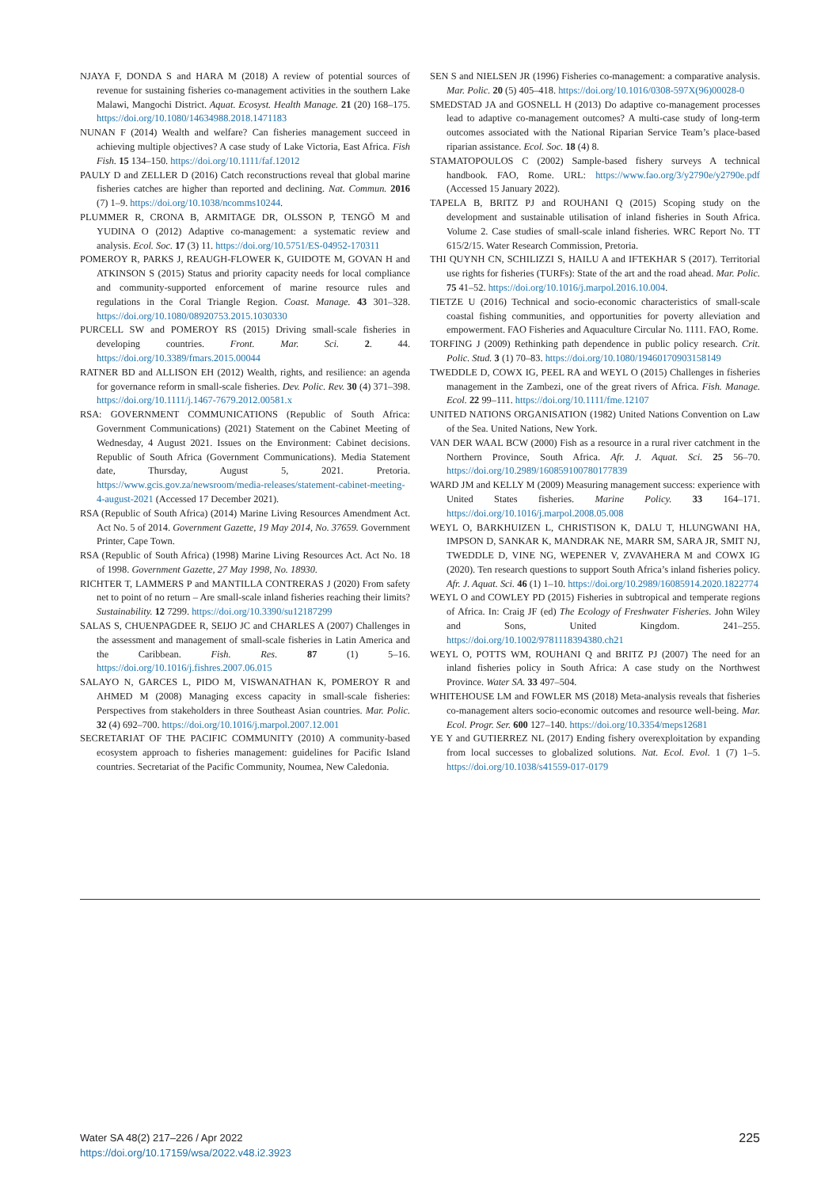NJAYA F, DONDA S and HARA M (2018) A review of potential sources of revenue for sustaining fisheries co-management activities in the southern Lake Malawi, Mangochi District. Aquat. Ecosyst. Health Manage. 21 (20) 168–175. https://doi.org/10.1080/14634988.2018.1471183
NUNAN F (2014) Wealth and welfare? Can fisheries management succeed in achieving multiple objectives? A case study of Lake Victoria, East Africa. Fish Fish. 15 134–150. https://doi.org/10.1111/faf.12012
PAULY D and ZELLER D (2016) Catch reconstructions reveal that global marine fisheries catches are higher than reported and declining. Nat. Commun. 2016 (7) 1–9. https://doi.org/10.1038/ncomms10244.
PLUMMER R, CRONA B, ARMITAGE DR, OLSSON P, TENGÖ M and YUDINA O (2012) Adaptive co-management: a systematic review and analysis. Ecol. Soc. 17 (3) 11. https://doi.org/10.5751/ES-04952-170311
POMEROY R, PARKS J, REAUGH-FLOWER K, GUIDOTE M, GOVAN H and ATKINSON S (2015) Status and priority capacity needs for local compliance and community-supported enforcement of marine resource rules and regulations in the Coral Triangle Region. Coast. Manage. 43 301–328. https://doi.org/10.1080/08920753.2015.1030330
PURCELL SW and POMEROY RS (2015) Driving small-scale fisheries in developing countries. Front. Mar. Sci. 2. 44. https://doi.org/10.3389/fmars.2015.00044
RATNER BD and ALLISON EH (2012) Wealth, rights, and resilience: an agenda for governance reform in small-scale fisheries. Dev. Polic. Rev. 30 (4) 371–398. https://doi.org/10.1111/j.1467-7679.2012.00581.x
RSA: GOVERNMENT COMMUNICATIONS (Republic of South Africa: Government Communications) (2021) Statement on the Cabinet Meeting of Wednesday, 4 August 2021. Issues on the Environment: Cabinet decisions. Republic of South Africa (Government Communications). Media Statement date, Thursday, August 5, 2021. Pretoria. https://www.gcis.gov.za/newsroom/media-releases/statement-cabinet-meeting-4-august-2021 (Accessed 17 December 2021).
RSA (Republic of South Africa) (2014) Marine Living Resources Amendment Act. Act No. 5 of 2014. Government Gazette, 19 May 2014, No. 37659. Government Printer, Cape Town.
RSA (Republic of South Africa) (1998) Marine Living Resources Act. Act No. 18 of 1998. Government Gazette, 27 May 1998, No. 18930.
RICHTER T, LAMMERS P and MANTILLA CONTRERAS J (2020) From safety net to point of no return – Are small-scale inland fisheries reaching their limits? Sustainability. 12 7299. https://doi.org/10.3390/su12187299
SALAS S, CHUENPAGDEE R, SEIJO JC and CHARLES A (2007) Challenges in the assessment and management of small-scale fisheries in Latin America and the Caribbean. Fish. Res. 87 (1) 5–16. https://doi.org/10.1016/j.fishres.2007.06.015
SALAYO N, GARCES L, PIDO M, VISWANATHAN K, POMEROY R and AHMED M (2008) Managing excess capacity in small-scale fisheries: Perspectives from stakeholders in three Southeast Asian countries. Mar. Polic. 32 (4) 692–700. https://doi.org/10.1016/j.marpol.2007.12.001
SECRETARIAT OF THE PACIFIC COMMUNITY (2010) A community-based ecosystem approach to fisheries management: guidelines for Pacific Island countries. Secretariat of the Pacific Community, Noumea, New Caledonia.
SEN S and NIELSEN JR (1996) Fisheries co-management: a comparative analysis. Mar. Polic. 20 (5) 405–418. https://doi.org/10.1016/0308-597X(96)00028-0
SMEDSTAD JA and GOSNELL H (2013) Do adaptive co-management processes lead to adaptive co-management outcomes? A multi-case study of long-term outcomes associated with the National Riparian Service Team’s place-based riparian assistance. Ecol. Soc. 18 (4) 8.
STAMATOPOULOS C (2002) Sample-based fishery surveys A technical handbook. FAO, Rome. URL: https://www.fao.org/3/y2790e/y2790e.pdf (Accessed 15 January 2022).
TAPELA B, BRITZ PJ and ROUHANI Q (2015) Scoping study on the development and sustainable utilisation of inland fisheries in South Africa. Volume 2. Case studies of small-scale inland fisheries. WRC Report No. TT 615/2/15. Water Research Commission, Pretoria.
THI QUYNH CN, SCHILIZZI S, HAILU A and IFTEKHAR S (2017). Territorial use rights for fisheries (TURFs): State of the art and the road ahead. Mar. Polic. 75 41–52. https://doi.org/10.1016/j.marpol.2016.10.004.
TIETZE U (2016) Technical and socio-economic characteristics of small-scale coastal fishing communities, and opportunities for poverty alleviation and empowerment. FAO Fisheries and Aquaculture Circular No. 1111. FAO, Rome.
TORFING J (2009) Rethinking path dependence in public policy research. Crit. Polic. Stud. 3 (1) 70–83. https://doi.org/10.1080/19460170903158149
TWEDDLE D, COWX IG, PEEL RA and WEYL O (2015) Challenges in fisheries management in the Zambezi, one of the great rivers of Africa. Fish. Manage. Ecol. 22 99–111. https://doi.org/10.1111/fme.12107
UNITED NATIONS ORGANISATION (1982) United Nations Convention on Law of the Sea. United Nations, New York.
VAN DER WAAL BCW (2000) Fish as a resource in a rural river catchment in the Northern Province, South Africa. Afr. J. Aquat. Sci. 25 56–70. https://doi.org/10.2989/160859100780177839
WARD JM and KELLY M (2009) Measuring management success: experience with United States fisheries. Marine Policy. 33 164–171. https://doi.org/10.1016/j.marpol.2008.05.008
WEYL O, BARKHUIZEN L, CHRISTISON K, DALU T, HLUNGWANI HA, IMPSON D, SANKAR K, MANDRAK NE, MARR SM, SARA JR, SMIT NJ, TWEDDLE D, VINE NG, WEPENER V, ZVAVAHERA M and COWX IG (2020). Ten research questions to support South Africa’s inland fisheries policy. Afr. J. Aquat. Sci. 46 (1) 1–10. https://doi.org/10.2989/16085914.2020.1822774
WEYL O and COWLEY PD (2015) Fisheries in subtropical and temperate regions of Africa. In: Craig JF (ed) The Ecology of Freshwater Fisheries. John Wiley and Sons, United Kingdom. 241–255. https://doi.org/10.1002/9781118394380.ch21
WEYL O, POTTS WM, ROUHANI Q and BRITZ PJ (2007) The need for an inland fisheries policy in South Africa: A case study on the Northwest Province. Water SA. 33 497–504.
WHITEHOUSE LM and FOWLER MS (2018) Meta-analysis reveals that fisheries co-management alters socio-economic outcomes and resource well-being. Mar. Ecol. Progr. Ser. 600 127–140. https://doi.org/10.3354/meps12681
YE Y and GUTIERREZ NL (2017) Ending fishery overexploitation by expanding from local successes to globalized solutions. Nat. Ecol. Evol. 1 (7) 1–5. https://doi.org/10.1038/s41559-017-0179
Water SA 48(2) 217–226 / Apr 2022
https://doi.org/10.17159/wsa/2022.v48.i2.3923
225